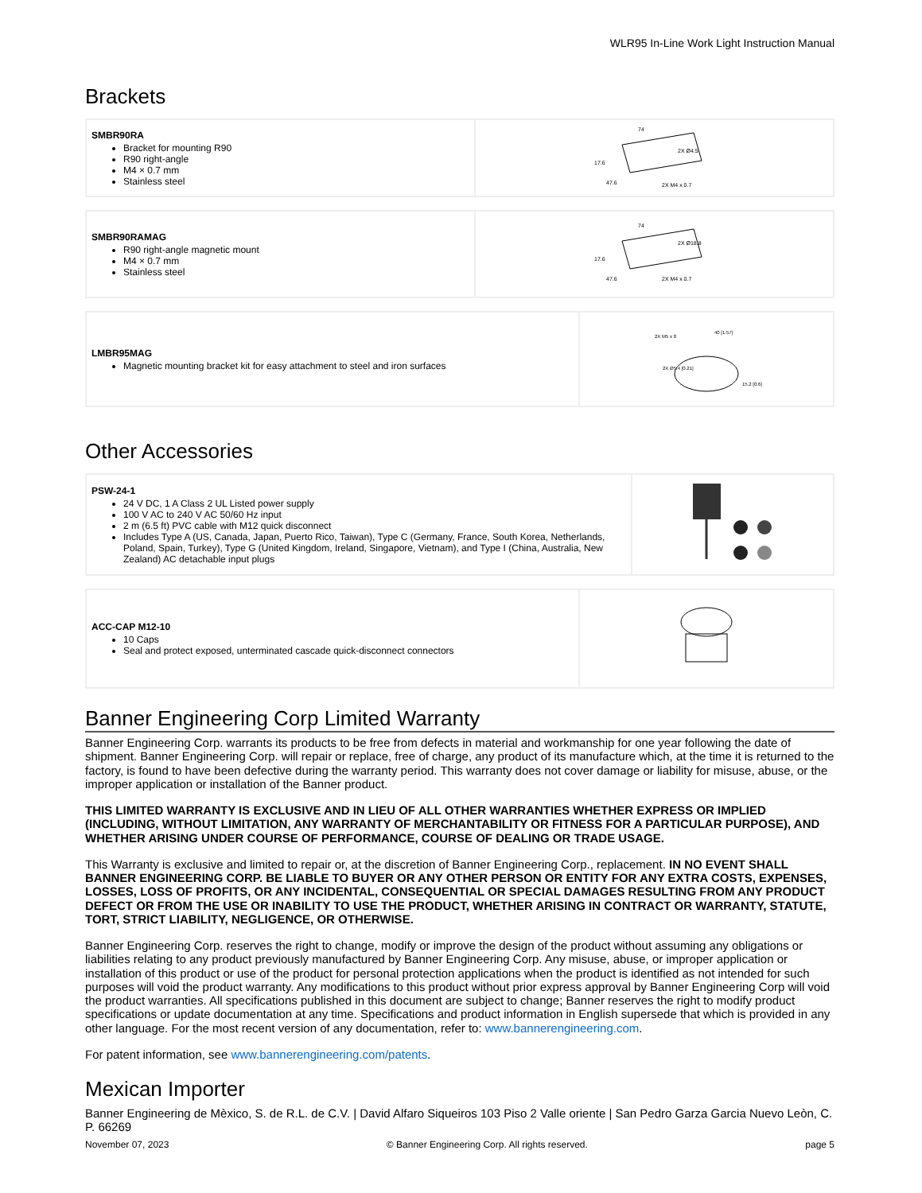WLR95 In-Line Work Light Instruction Manual
Brackets
| SMBR90RA Bracket for mounting R90 R90 right-angle M4 × 0.7 mm Stainless steel | 74 2X Ø4.5 17.6 47.6 2X M4 x 0.7 |
| SMBR90RAMAG R90 right-angle magnetic mount M4 × 0.7 mm Stainless steel | 74 2X Ø18.8 17.6 47.6 2X M4 x 0.7 |
| LMBR95MAG Magnetic mounting bracket kit for easy attachment to steel and iron surfaces | 2X M5 x 8 40 [1.57] 2X Ø5.4 [0.21] 15.2 [0.6] |
Other Accessories
| PSW-24-1 24 V DC, 1 A Class 2 UL Listed power supply 100 V AC to 240 V AC 50/60 Hz input 2 m (6.5 ft) PVC cable with M12 quick disconnect Includes Type A (US, Canada, Japan, Puerto Rico, Taiwan), Type C (Germany, France, South Korea, Netherlands, Poland, Spain, Turkey), Type G (United Kingdom, Ireland, Singapore, Vietnam), and Type I (China, Australia, New Zealand) AC detachable input plugs | |
| ACC-CAP M12-10 10 Caps Seal and protect exposed, unterminated cascade quick-disconnect connectors | |
Banner Engineering Corp Limited Warranty
Banner Engineering Corp. warrants its products to be free from defects in material and workmanship for one year following the date of shipment. Banner Engineering Corp. will repair or replace, free of charge, any product of its manufacture which, at the time it is returned to the factory, is found to have been defective during the warranty period. This warranty does not cover damage or liability for misuse, abuse, or the improper application or installation of the Banner product.
THIS LIMITED WARRANTY IS EXCLUSIVE AND IN LIEU OF ALL OTHER WARRANTIES WHETHER EXPRESS OR IMPLIED (INCLUDING, WITHOUT LIMITATION, ANY WARRANTY OF MERCHANTABILITY OR FITNESS FOR A PARTICULAR PURPOSE), AND WHETHER ARISING UNDER COURSE OF PERFORMANCE, COURSE OF DEALING OR TRADE USAGE.
This Warranty is exclusive and limited to repair or, at the discretion of Banner Engineering Corp., replacement. IN NO EVENT SHALL BANNER ENGINEERING CORP. BE LIABLE TO BUYER OR ANY OTHER PERSON OR ENTITY FOR ANY EXTRA COSTS, EXPENSES, LOSSES, LOSS OF PROFITS, OR ANY INCIDENTAL, CONSEQUENTIAL OR SPECIAL DAMAGES RESULTING FROM ANY PRODUCT DEFECT OR FROM THE USE OR INABILITY TO USE THE PRODUCT, WHETHER ARISING IN CONTRACT OR WARRANTY, STATUTE, TORT, STRICT LIABILITY, NEGLIGENCE, OR OTHERWISE.
Banner Engineering Corp. reserves the right to change, modify or improve the design of the product without assuming any obligations or liabilities relating to any product previously manufactured by Banner Engineering Corp. Any misuse, abuse, or improper application or installation of this product or use of the product for personal protection applications when the product is identified as not intended for such purposes will void the product warranty. Any modifications to this product without prior express approval by Banner Engineering Corp will void the product warranties. All specifications published in this document are subject to change; Banner reserves the right to modify product specifications or update documentation at any time. Specifications and product information in English supersede that which is provided in any other language. For the most recent version of any documentation, refer to: www.bannerengineering.com.
For patent information, see www.bannerengineering.com/patents.
Mexican Importer
Banner Engineering de Mèxico, S. de R.L. de C.V. | David Alfaro Siqueiros 103 Piso 2 Valle oriente | San Pedro Garza Garcia Nuevo Leòn, C. P. 66269
November 07, 2023 © Banner Engineering Corp. All rights reserved. page 5